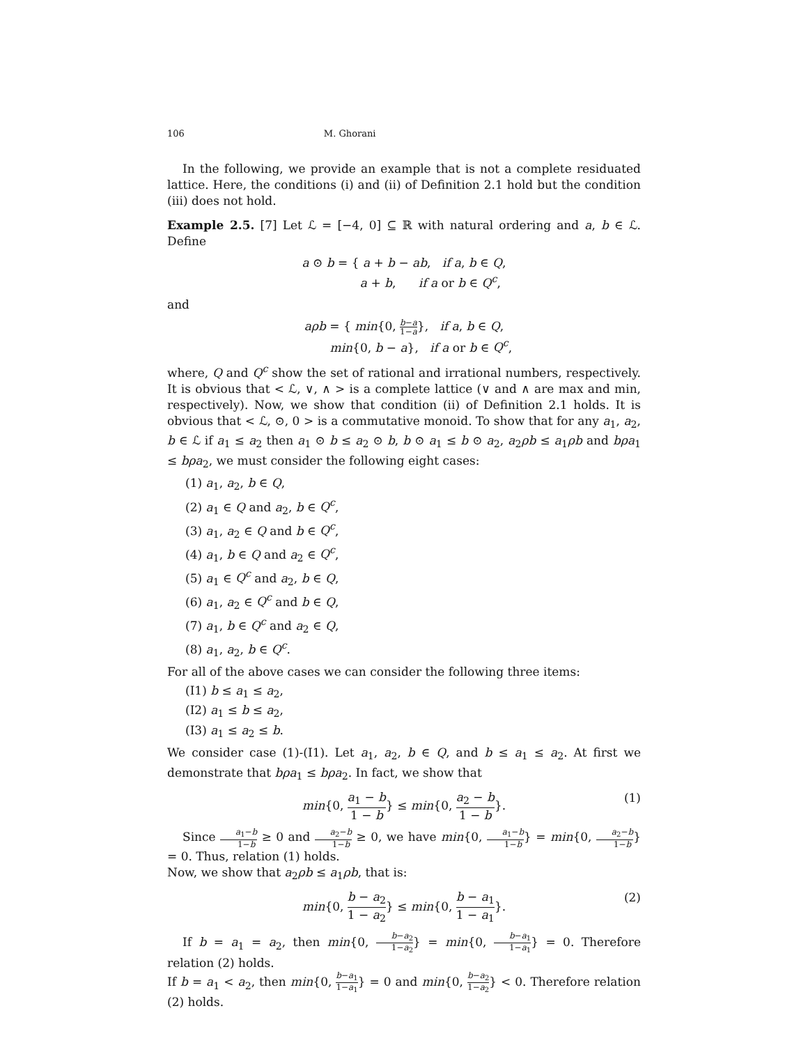106 M. Ghorani
In the following, we provide an example that is not a complete residuated lattice. Here, the conditions (i) and (ii) of Definition 2.1 hold but the condition (iii) does not hold.
Example 2.5. [7] Let ℒ = [−4, 0] ⊆ ℝ with natural ordering and a, b ∈ ℒ. Define
a ⊙ b = { a + b − ab, if a, b ∈ Q,
a + b, if a or b ∈ Q<sup>c</sup>,
and
aρb = { min{0, b−a 1−a}, if a, b ∈ Q,
min{0, b − a}, if a or b ∈ Q<sup>c</sup>,
where, Q and Q<sup>c</sup> show the set of rational and irrational numbers, respectively. It is obvious that < ℒ, ∨, ∧ > is a complete lattice (∨ and ∧ are max and min, respectively). Now, we show that condition (ii) of Definition 2.1 holds. It is obvious that < ℒ, ⊙, 0 > is a commutative monoid. To show that for any a<sub>1</sub>, a<sub>2</sub>, b ∈ ℒ if a<sub>1</sub> ≤ a<sub>2</sub> then a<sub>1</sub> ⊙ b ≤ a<sub>2</sub> ⊙ b, b ⊙ a<sub>1</sub> ≤ b ⊙ a<sub>2</sub>, a<sub>2</sub>ρb ≤ a<sub>1</sub>ρb and bρa<sub>1</sub> ≤ bρa<sub>2</sub>, we must consider the following eight cases:
(1) a<sub>1</sub>, a<sub>2</sub>, b ∈ Q,
(2) a<sub>1</sub> ∈ Q and a<sub>2</sub>, b ∈ Q<sup>c</sup>,
(3) a<sub>1</sub>, a<sub>2</sub> ∈ Q and b ∈ Q<sup>c</sup>,
(4) a<sub>1</sub>, b ∈ Q and a<sub>2</sub> ∈ Q<sup>c</sup>,
(5) a<sub>1</sub> ∈ Q<sup>c</sup> and a<sub>2</sub>, b ∈ Q,
(6) a<sub>1</sub>, a<sub>2</sub> ∈ Q<sup>c</sup> and b ∈ Q,
(7) a<sub>1</sub>, b ∈ Q<sup>c</sup> and a<sub>2</sub> ∈ Q,
(8) a<sub>1</sub>, a<sub>2</sub>, b ∈ Q<sup>c</sup>.
For all of the above cases we can consider the following three items:
(I1) b ≤ a<sub>1</sub> ≤ a<sub>2</sub>,
(I2) a<sub>1</sub> ≤ b ≤ a<sub>2</sub>,
(I3) a<sub>1</sub> ≤ a<sub>2</sub> ≤ b.
We consider case (1)-(I1). Let a<sub>1</sub>, a<sub>2</sub>, b ∈ Q, and b ≤ a<sub>1</sub> ≤ a<sub>2</sub>. At first we demonstrate that bρa<sub>1</sub> ≤ bρa<sub>2</sub>. In fact, we show that
min{0, a<sub>1</sub> − b 1 − b} ≤ min{0, a<sub>2</sub> − b 1 − b}.
(1)
Since a<sub>1</sub>−b 1−b ≥ 0 and a<sub>2</sub>−b 1−b ≥ 0, we have min{0, a<sub>1</sub>−b 1−b} = min{0, a<sub>2</sub>−b 1−b} = 0. Thus, relation (1) holds.
Now, we show that a<sub>2</sub>ρb ≤ a<sub>1</sub>ρb, that is:
min{0, b − a<sub>2</sub> 1 − a<sub>2</sub>} ≤ min{0, b − a<sub>1</sub> 1 − a<sub>1</sub>}.
(2)
If b = a<sub>1</sub> = a<sub>2</sub>, then min{0, b−a<sub>2</sub> 1−a<sub>2</sub>} = min{0, b−a<sub>1</sub> 1−a<sub>1</sub>} = 0. Therefore relation (2) holds.
If b = a<sub>1</sub> < a<sub>2</sub>, then min{0, b−a<sub>1</sub> 1−a<sub>1</sub>} = 0 and min{0, b−a<sub>2</sub> 1−a<sub>2</sub>} < 0. Therefore relation (2) holds.